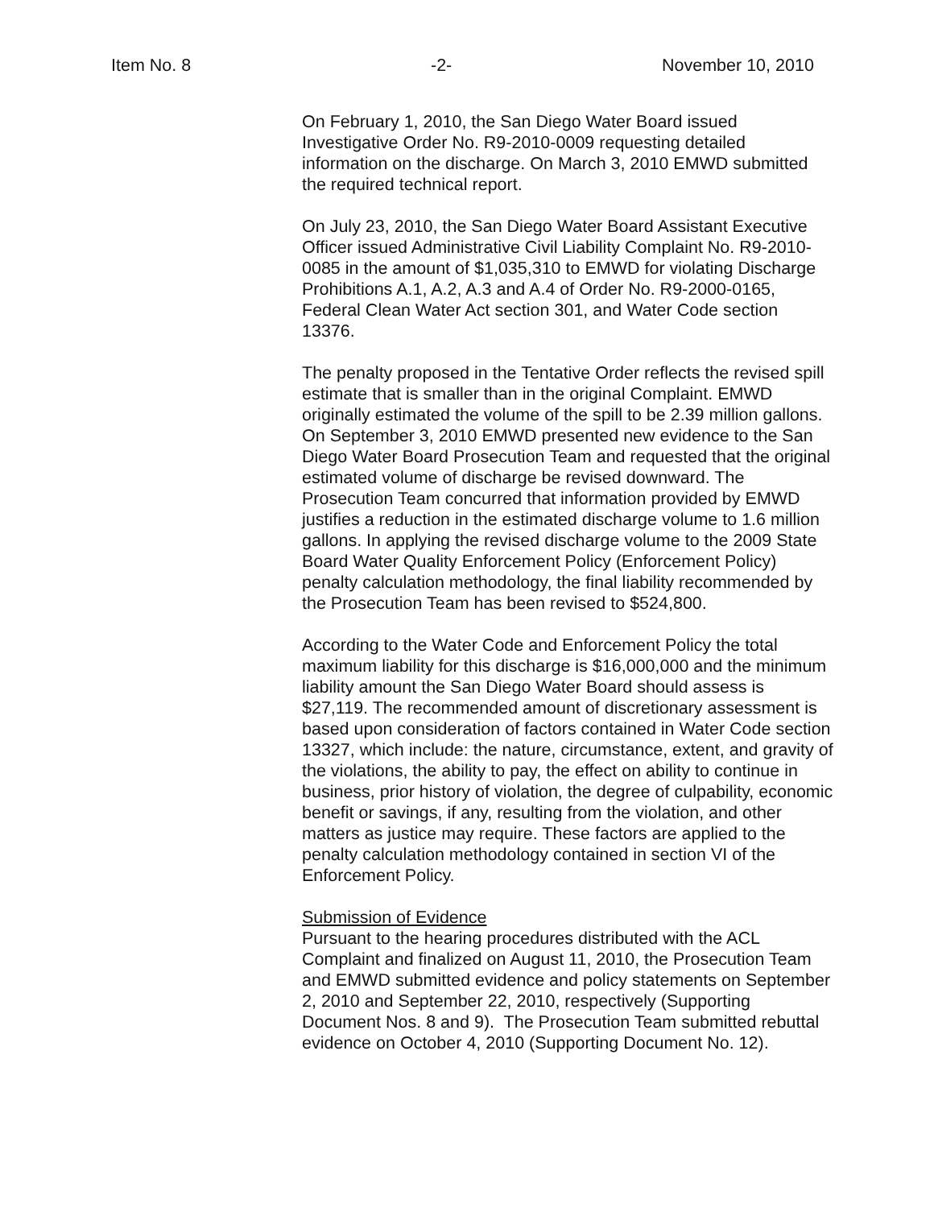Item No. 8 -2- November 10, 2010
On February 1, 2010, the San Diego Water Board issued Investigative Order No. R9-2010-0009 requesting detailed information on the discharge. On March 3, 2010 EMWD submitted the required technical report.
On July 23, 2010, the San Diego Water Board Assistant Executive Officer issued Administrative Civil Liability Complaint No. R9-2010-0085 in the amount of $1,035,310 to EMWD for violating Discharge Prohibitions A.1, A.2, A.3 and A.4 of Order No. R9-2000-0165, Federal Clean Water Act section 301, and Water Code section 13376.
The penalty proposed in the Tentative Order reflects the revised spill estimate that is smaller than in the original Complaint. EMWD originally estimated the volume of the spill to be 2.39 million gallons. On September 3, 2010 EMWD presented new evidence to the San Diego Water Board Prosecution Team and requested that the original estimated volume of discharge be revised downward. The Prosecution Team concurred that information provided by EMWD justifies a reduction in the estimated discharge volume to 1.6 million gallons. In applying the revised discharge volume to the 2009 State Board Water Quality Enforcement Policy (Enforcement Policy) penalty calculation methodology, the final liability recommended by the Prosecution Team has been revised to $524,800.
According to the Water Code and Enforcement Policy the total maximum liability for this discharge is $16,000,000 and the minimum liability amount the San Diego Water Board should assess is $27,119. The recommended amount of discretionary assessment is based upon consideration of factors contained in Water Code section 13327, which include: the nature, circumstance, extent, and gravity of the violations, the ability to pay, the effect on ability to continue in business, prior history of violation, the degree of culpability, economic benefit or savings, if any, resulting from the violation, and other matters as justice may require. These factors are applied to the penalty calculation methodology contained in section VI of the Enforcement Policy.
Submission of Evidence
Pursuant to the hearing procedures distributed with the ACL Complaint and finalized on August 11, 2010, the Prosecution Team and EMWD submitted evidence and policy statements on September 2, 2010 and September 22, 2010, respectively (Supporting Document Nos. 8 and 9). The Prosecution Team submitted rebuttal evidence on October 4, 2010 (Supporting Document No. 12).